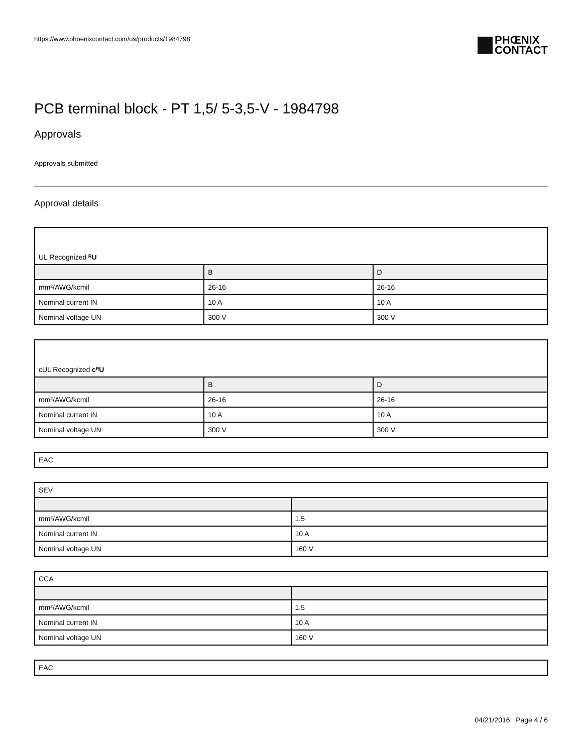https://www.phoenixcontact.com/us/products/1984798 PHŒNIX
CONTACT
PCB terminal block - PT 1,5/ 5-3,5-V - 1984798
Approvals
Approvals submitted
Approval details
UL Recognized ᴿU
| | B | D |
| --- | --- | --- |
| mm²/AWG/kcmil | 26-16 | 26-16 |
| Nominal current IN | 10 A | 10 A |
| Nominal voltage UN | 300 V | 300 V |
cUL Recognized cᴿU
| | B | D |
| --- | --- | --- |
| mm²/AWG/kcmil | 26-16 | 26-16 |
| Nominal current IN | 10 A | 10 A |
| Nominal voltage UN | 300 V | 300 V |
EAC
SEV
| mm²/AWG/kcmil | 1.5 |
| Nominal current IN | 10 A |
| Nominal voltage UN | 160 V |
CCA
| mm²/AWG/kcmil | 1.5 |
| Nominal current IN | 10 A |
| Nominal voltage UN | 160 V |
EAC
04/21/2016 Page 4 / 6